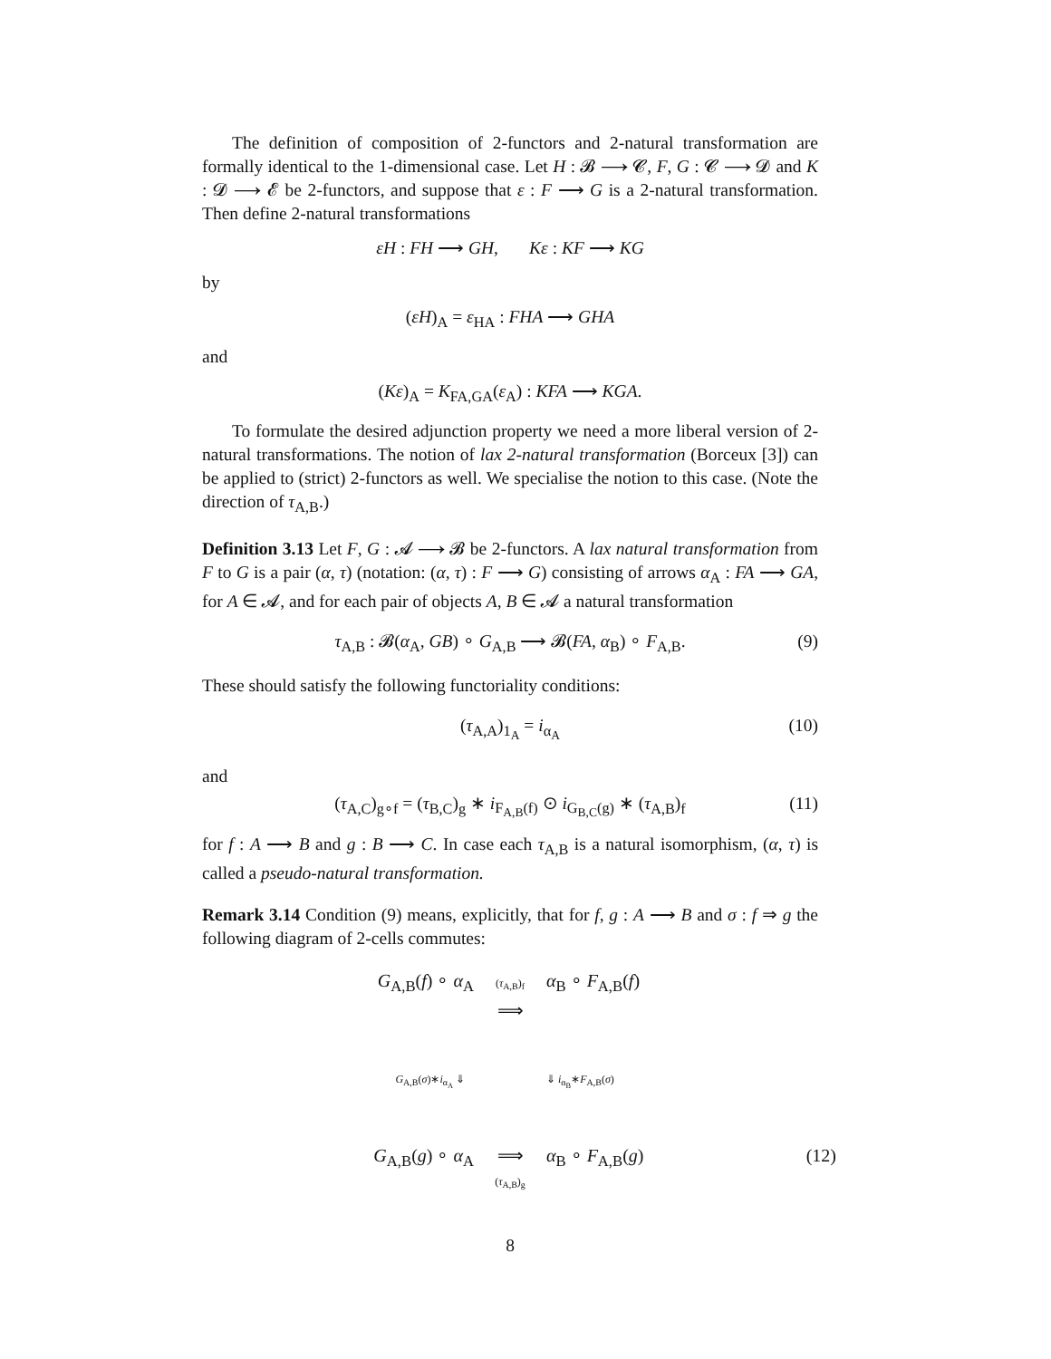The definition of composition of 2-functors and 2-natural transformation are formally identical to the 1-dimensional case. Let H : 𝓑 ⟶ 𝓒, F, G : 𝓒 ⟶ 𝓓 and K : 𝓓 ⟶ 𝓔 be 2-functors, and suppose that ε : F ⟶ G is a 2-natural transformation. Then define 2-natural transformations
εH : FH ⟶ GH, Kε : KF ⟶ KG
by
(εH)<sub>A</sub> = ε<sub>HA</sub> : FHA ⟶ GHA
and
(Kε)<sub>A</sub> = K<sub>FA,GA</sub>(ε<sub>A</sub>) : KFA ⟶ KGA.
To formulate the desired adjunction property we need a more liberal version of 2-natural transformations. The notion of lax 2-natural transformation (Borceux [3]) can be applied to (strict) 2-functors as well. We specialise the notion to this case. (Note the direction of τ<sub>A,B</sub>.)
Definition 3.13 Let F, G : 𝓐 ⟶ 𝓑 be 2-functors. A lax natural transformation from F to G is a pair (α, τ) (notation: (α, τ) : F ⟶ G) consisting of arrows α<sub>A</sub> : FA ⟶ GA, for A ∈ 𝓐, and for each pair of objects A, B ∈ 𝓐 a natural transformation
τ<sub>A,B</sub> : 𝓑(α<sub>A</sub>, GB) ∘ G<sub>A,B</sub> ⟶ 𝓑(FA, α<sub>B</sub>) ∘ F<sub>A,B</sub>. (9)
These should satisfy the following functoriality conditions:
(τ<sub>A,A</sub>)<sub>1<sub>A</sub></sub> = i<sub>α<sub>A</sub></sub> (10)
and
(τ<sub>A,C</sub>)<sub>g∘f</sub> = (τ<sub>B,C</sub>)<sub>g</sub> ∗ i<sub>F<sub>A,B</sub>(f)</sub> ⊙ i<sub>G<sub>B,C</sub>(g)</sub> ∗ (τ<sub>A,B</sub>)<sub>f</sub> (11)
for f : A ⟶ B and g : B ⟶ C. In case each τ<sub>A,B</sub> is a natural isomorphism, (α, τ) is called a pseudo-natural transformation.
Remark 3.14 Condition (9) means, explicitly, that for f, g : A ⟶ B and σ : f ⇒ g the following diagram of 2-cells commutes:
G<sub>A,B</sub>(f) ∘ α<sub>A</sub>
(τ<sub>A,B</sub>)<sub>f</sub>
⟹
α<sub>B</sub> ∘ F<sub>A,B</sub>(f)
G<sub>A,B</sub>(σ)∗i<sub>α<sub>A</sub></sub> ⇓
⇓ i<sub>α<sub>B</sub></sub>∗F<sub>A,B</sub>(σ)
G<sub>A,B</sub>(g) ∘ α<sub>A</sub>
⟹
(τ<sub>A,B</sub>)<sub>g</sub>
α<sub>B</sub> ∘ F<sub>A,B</sub>(g)
(12)
8